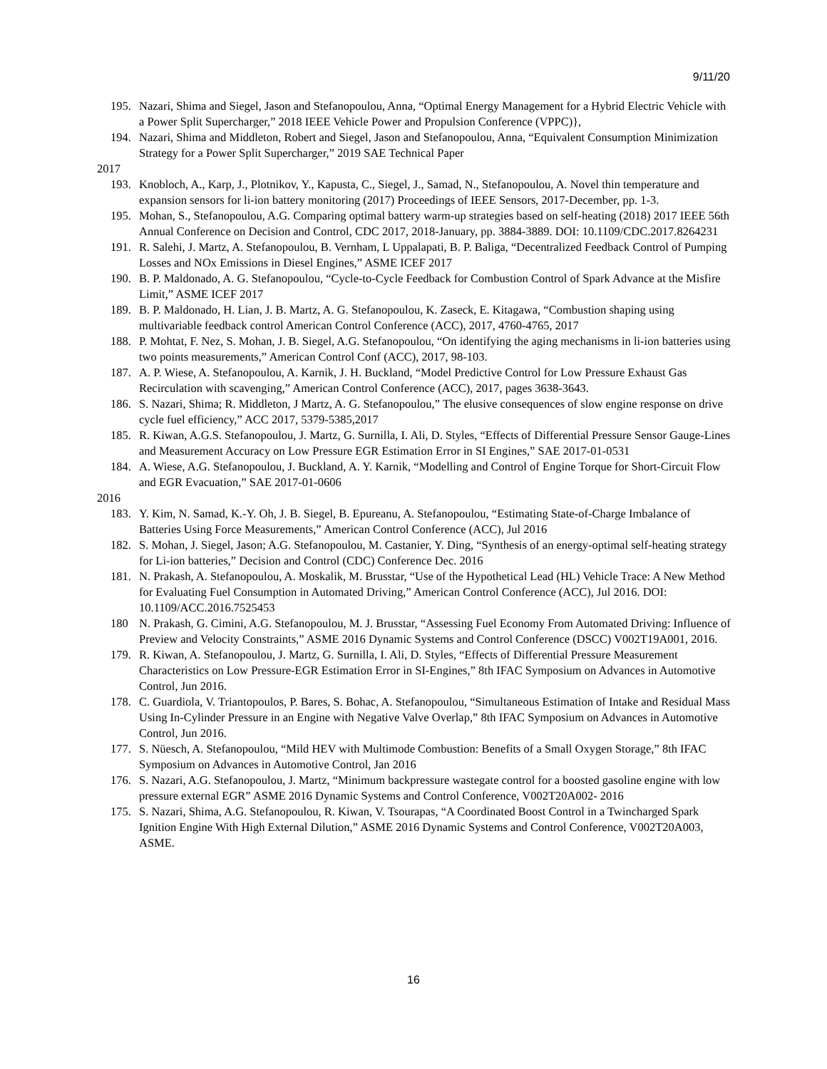9/11/20
195. Nazari, Shima and Siegel, Jason and Stefanopoulou, Anna, “Optimal Energy Management for a Hybrid Electric Vehicle with a Power Split Supercharger,” 2018 IEEE Vehicle Power and Propulsion Conference (VPPC)},
194. Nazari, Shima and Middleton, Robert and Siegel, Jason and Stefanopoulou, Anna, “Equivalent Consumption Minimization Strategy for a Power Split Supercharger,” 2019 SAE Technical Paper
2017
193. Knobloch, A., Karp, J., Plotnikov, Y., Kapusta, C., Siegel, J., Samad, N., Stefanopoulou, A. Novel thin temperature and expansion sensors for li-ion battery monitoring (2017) Proceedings of IEEE Sensors, 2017-December, pp. 1-3.
195. Mohan, S., Stefanopoulou, A.G. Comparing optimal battery warm-up strategies based on self-heating (2018) 2017 IEEE 56th Annual Conference on Decision and Control, CDC 2017, 2018-January, pp. 3884-3889. DOI: 10.1109/CDC.2017.8264231
191. R. Salehi, J. Martz, A. Stefanopoulou, B. Vernham, L Uppalapati, B. P. Baliga, “Decentralized Feedback Control of Pumping Losses and NOx Emissions in Diesel Engines,” ASME ICEF 2017
190. B. P. Maldonado, A. G. Stefanopoulou, “Cycle-to-Cycle Feedback for Combustion Control of Spark Advance at the Misfire Limit,” ASME ICEF 2017
189. B. P. Maldonado, H. Lian, J. B. Martz, A. G. Stefanopoulou, K. Zaseck, E. Kitagawa, “Combustion shaping using multivariable feedback control American Control Conference (ACC), 2017, 4760-4765, 2017
188. P. Mohtat, F. Nez, S. Mohan, J. B. Siegel, A.G. Stefanopoulou, “On identifying the aging mechanisms in li-ion batteries using two points measurements,” American Control Conf (ACC), 2017, 98-103.
187. A. P. Wiese, A. Stefanopoulou, A. Karnik, J. H. Buckland, “Model Predictive Control for Low Pressure Exhaust Gas Recirculation with scavenging,” American Control Conference (ACC), 2017, pages 3638-3643.
186. S. Nazari, Shima; R. Middleton, J Martz, A. G. Stefanopoulou,” The elusive consequences of slow engine response on drive cycle fuel efficiency,” ACC 2017, 5379-5385,2017
185. R. Kiwan, A.G.S. Stefanopoulou, J. Martz, G. Surnilla, I. Ali, D. Styles, “Effects of Differential Pressure Sensor Gauge-Lines and Measurement Accuracy on Low Pressure EGR Estimation Error in SI Engines,” SAE 2017-01-0531
184. A. Wiese, A.G. Stefanopoulou, J. Buckland, A. Y. Karnik, “Modelling and Control of Engine Torque for Short-Circuit Flow and EGR Evacuation,” SAE 2017-01-0606
2016
183. Y. Kim, N. Samad, K.-Y. Oh, J. B. Siegel, B. Epureanu, A. Stefanopoulou, “Estimating State-of-Charge Imbalance of Batteries Using Force Measurements,” American Control Conference (ACC), Jul 2016
182. S. Mohan, J. Siegel, Jason; A.G. Stefanopoulou, M. Castanier, Y. Ding, “Synthesis of an energy-optimal self-heating strategy for Li-ion batteries,” Decision and Control (CDC) Conference Dec. 2016
181. N. Prakash, A. Stefanopoulou, A. Moskalik, M. Brusstar, “Use of the Hypothetical Lead (HL) Vehicle Trace: A New Method for Evaluating Fuel Consumption in Automated Driving,” American Control Conference (ACC), Jul 2016. DOI: 10.1109/ACC.2016.7525453
180 N. Prakash, G. Cimini, A.G. Stefanopoulou, M. J. Brusstar, “Assessing Fuel Economy From Automated Driving: Influence of Preview and Velocity Constraints,” ASME 2016 Dynamic Systems and Control Conference (DSCC) V002T19A001, 2016.
179. R. Kiwan, A. Stefanopoulou, J. Martz, G. Surnilla, I. Ali, D. Styles, “Effects of Differential Pressure Measurement Characteristics on Low Pressure-EGR Estimation Error in SI-Engines,” 8th IFAC Symposium on Advances in Automotive Control, Jun 2016.
178. C. Guardiola, V. Triantopoulos, P. Bares, S. Bohac, A. Stefanopoulou, “Simultaneous Estimation of Intake and Residual Mass Using In-Cylinder Pressure in an Engine with Negative Valve Overlap,” 8th IFAC Symposium on Advances in Automotive Control, Jun 2016.
177. S. Nüesch, A. Stefanopoulou, “Mild HEV with Multimode Combustion: Benefits of a Small Oxygen Storage,” 8th IFAC Symposium on Advances in Automotive Control, Jan 2016
176. S. Nazari, A.G. Stefanopoulou, J. Martz, “Minimum backpressure wastegate control for a boosted gasoline engine with low pressure external EGR” ASME 2016 Dynamic Systems and Control Conference, V002T20A002- 2016
175. S. Nazari, Shima, A.G. Stefanopoulou, R. Kiwan, V. Tsourapas, “A Coordinated Boost Control in a Twincharged Spark Ignition Engine With High External Dilution,” ASME 2016 Dynamic Systems and Control Conference, V002T20A003, ASME.
16